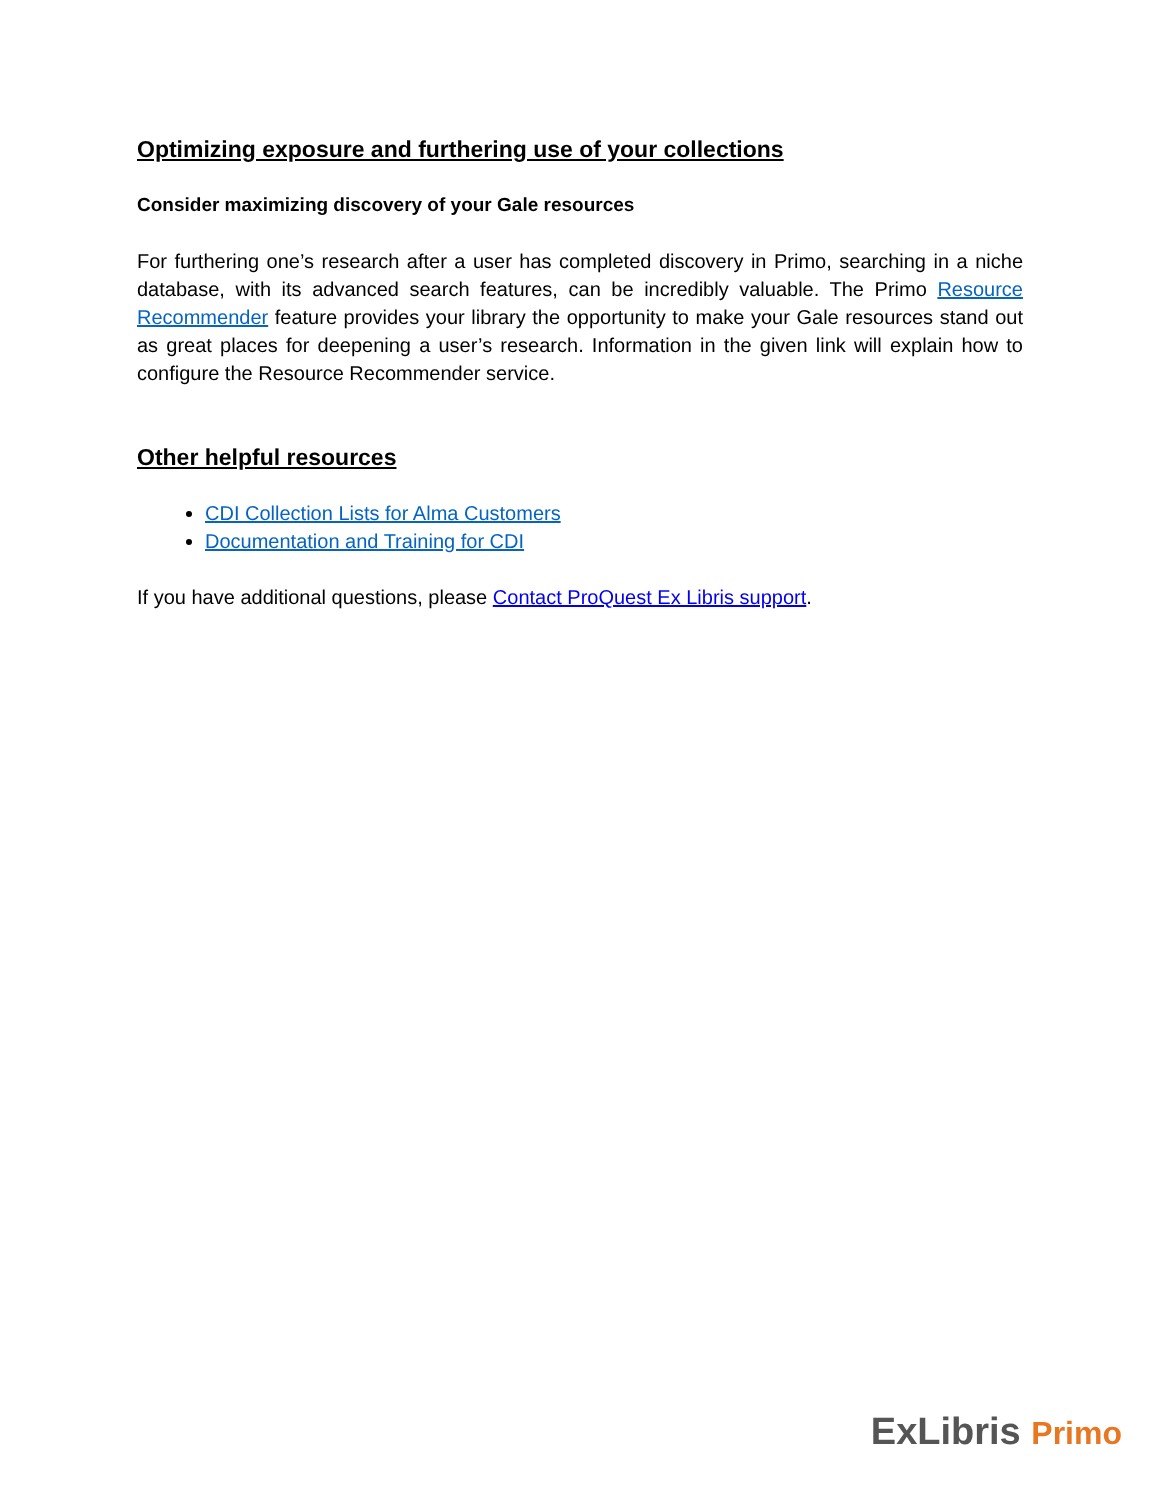Optimizing exposure and furthering use of your collections
Consider maximizing discovery of your Gale resources
For furthering one’s research after a user has completed discovery in Primo, searching in a niche database, with its advanced search features, can be incredibly valuable. The Primo Resource Recommender feature provides your library the opportunity to make your Gale resources stand out as great places for deepening a user’s research. Information in the given link will explain how to configure the Resource Recommender service.
Other helpful resources
CDI Collection Lists for Alma Customers
Documentation and Training for CDI
If you have additional questions, please Contact ProQuest Ex Libris support.
ExLibris Primo